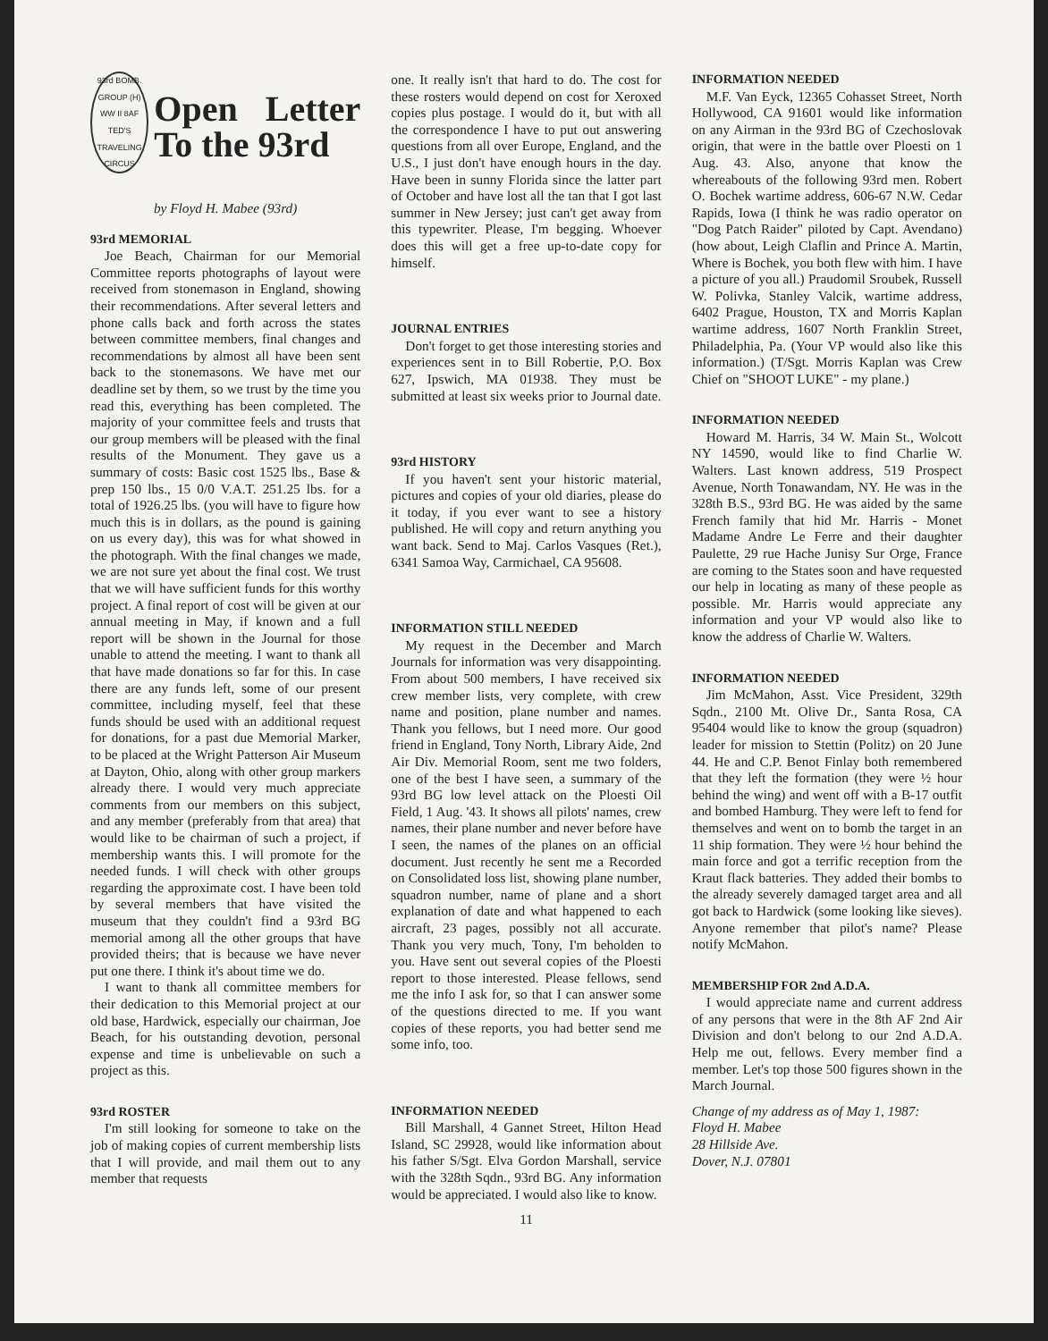93rd BOMB. GROUP (H)
WW II 8AF
TED'S TRAVELING CIRCUS
Open Letter To the 93rd
by Floyd H. Mabee (93rd)
93rd MEMORIAL
Joe Beach, Chairman for our Memorial Committee reports photographs of layout were received from stonemason in England, showing their recommendations. After several letters and phone calls back and forth across the states between committee members, final changes and recommendations by almost all have been sent back to the stonemasons. We have met our deadline set by them, so we trust by the time you read this, everything has been completed. The majority of your committee feels and trusts that our group members will be pleased with the final results of the Monument. They gave us a summary of costs: Basic cost 1525 lbs., Base & prep 150 lbs., 15 0/0 V.A.T. 251.25 lbs. for a total of 1926.25 lbs. (you will have to figure how much this is in dollars, as the pound is gaining on us every day), this was for what showed in the photograph. With the final changes we made, we are not sure yet about the final cost. We trust that we will have sufficient funds for this worthy project. A final report of cost will be given at our annual meeting in May, if known and a full report will be shown in the Journal for those unable to attend the meeting. I want to thank all that have made donations so far for this. In case there are any funds left, some of our present committee, including myself, feel that these funds should be used with an additional request for donations, for a past due Memorial Marker, to be placed at the Wright Patterson Air Museum at Dayton, Ohio, along with other group markers already there. I would very much appreciate comments from our members on this subject, and any member (preferably from that area) that would like to be chairman of such a project, if membership wants this. I will promote for the needed funds. I will check with other groups regarding the approximate cost. I have been told by several members that have visited the museum that they couldn't find a 93rd BG memorial among all the other groups that have provided theirs; that is because we have never put one there. I think it's about time we do.
I want to thank all committee members for their dedication to this Memorial project at our old base, Hardwick, especially our chairman, Joe Beach, for his outstanding devotion, personal expense and time is unbelievable on such a project as this.
93rd ROSTER
I'm still looking for someone to take on the job of making copies of current membership lists that I will provide, and mail them out to any member that requests
one. It really isn't that hard to do. The cost for these rosters would depend on cost for Xeroxed copies plus postage. I would do it, but with all the correspondence I have to put out answering questions from all over Europe, England, and the U.S., I just don't have enough hours in the day. Have been in sunny Florida since the latter part of October and have lost all the tan that I got last summer in New Jersey; just can't get away from this typewriter. Please, I'm begging. Whoever does this will get a free up-to-date copy for himself.
JOURNAL ENTRIES
Don't forget to get those interesting stories and experiences sent in to Bill Robertie, P.O. Box 627, Ipswich, MA 01938. They must be submitted at least six weeks prior to Journal date.
93rd HISTORY
If you haven't sent your historic material, pictures and copies of your old diaries, please do it today, if you ever want to see a history published. He will copy and return anything you want back. Send to Maj. Carlos Vasques (Ret.), 6341 Samoa Way, Carmichael, CA 95608.
INFORMATION STILL NEEDED
My request in the December and March Journals for information was very disappointing. From about 500 members, I have received six crew member lists, very complete, with crew name and position, plane number and names. Thank you fellows, but I need more. Our good friend in England, Tony North, Library Aide, 2nd Air Div. Memorial Room, sent me two folders, one of the best I have seen, a summary of the 93rd BG low level attack on the Ploesti Oil Field, 1 Aug. '43. It shows all pilots' names, crew names, their plane number and never before have I seen, the names of the planes on an official document. Just recently he sent me a Recorded on Consolidated loss list, showing plane number, squadron number, name of plane and a short explanation of date and what happened to each aircraft, 23 pages, possibly not all accurate. Thank you very much, Tony, I'm beholden to you. Have sent out several copies of the Ploesti report to those interested. Please fellows, send me the info I ask for, so that I can answer some of the questions directed to me. If you want copies of these reports, you had better send me some info, too.
INFORMATION NEEDED
Bill Marshall, 4 Gannet Street, Hilton Head Island, SC 29928, would like information about his father S/Sgt. Elva Gordon Marshall, service with the 328th Sqdn., 93rd BG. Any information would be appreciated. I would also like to know.
INFORMATION NEEDED
M.F. Van Eyck, 12365 Cohasset Street, North Hollywood, CA 91601 would like information on any Airman in the 93rd BG of Czechoslovak origin, that were in the battle over Ploesti on 1 Aug. 43. Also, anyone that know the whereabouts of the following 93rd men. Robert O. Bochek wartime address, 606-67 N.W. Cedar Rapids, Iowa (I think he was radio operator on "Dog Patch Raider" piloted by Capt. Avendano) (how about, Leigh Claflin and Prince A. Martin, Where is Bochek, you both flew with him. I have a picture of you all.) Praudomil Sroubek, Russell W. Polivka, Stanley Valcik, wartime address, 6402 Prague, Houston, TX and Morris Kaplan wartime address, 1607 North Franklin Street, Philadelphia, Pa. (Your VP would also like this information.) (T/Sgt. Morris Kaplan was Crew Chief on "SHOOT LUKE" - my plane.)
INFORMATION NEEDED
Howard M. Harris, 34 W. Main St., Wolcott NY 14590, would like to find Charlie W. Walters. Last known address, 519 Prospect Avenue, North Tonawandam, NY. He was in the 328th B.S., 93rd BG. He was aided by the same French family that hid Mr. Harris - Monet Madame Andre Le Ferre and their daughter Paulette, 29 rue Hache Junisy Sur Orge, France are coming to the States soon and have requested our help in locating as many of these people as possible. Mr. Harris would appreciate any information and your VP would also like to know the address of Charlie W. Walters.
INFORMATION NEEDED
Jim McMahon, Asst. Vice President, 329th Sqdn., 2100 Mt. Olive Dr., Santa Rosa, CA 95404 would like to know the group (squadron) leader for mission to Stettin (Politz) on 20 June 44. He and C.P. Benot Finlay both remembered that they left the formation (they were ½ hour behind the wing) and went off with a B-17 outfit and bombed Hamburg. They were left to fend for themselves and went on to bomb the target in an 11 ship formation. They were ½ hour behind the main force and got a terrific reception from the Kraut flack batteries. They added their bombs to the already severely damaged target area and all got back to Hardwick (some looking like sieves). Anyone remember that pilot's name? Please notify McMahon.
MEMBERSHIP FOR 2nd A.D.A.
I would appreciate name and current address of any persons that were in the 8th AF 2nd Air Division and don't belong to our 2nd A.D.A. Help me out, fellows. Every member find a member. Let's top those 500 figures shown in the March Journal.
Change of my address as of May 1, 1987:
Floyd H. Mabee
28 Hillside Ave.
Dover, N.J. 07801
11